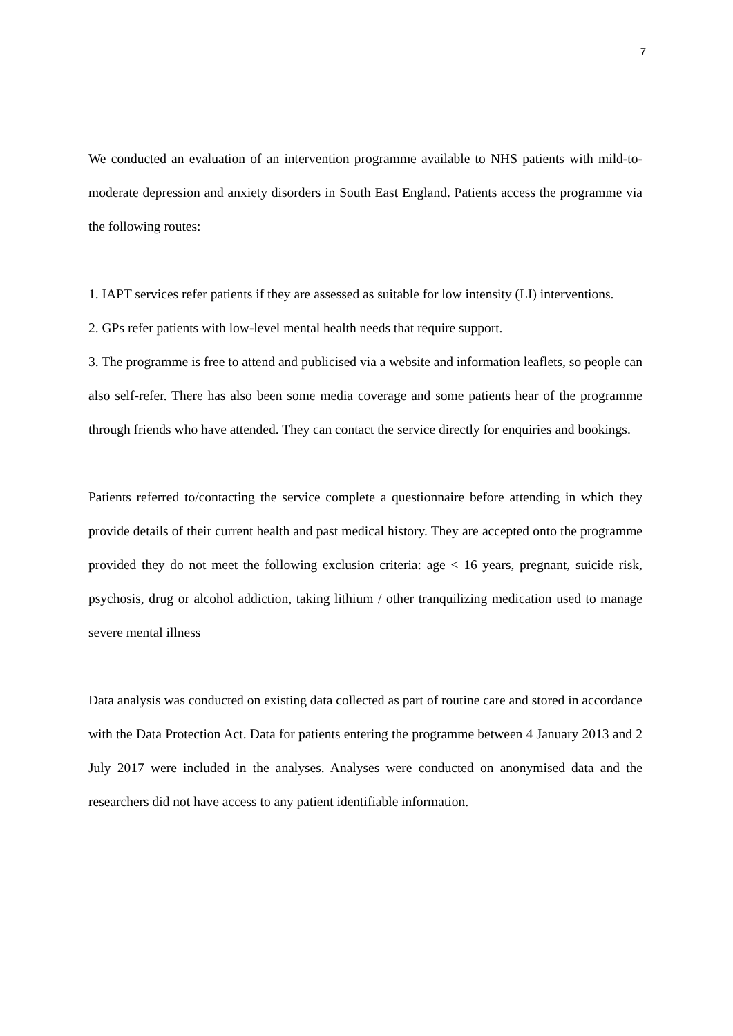7
We conducted an evaluation of an intervention programme available to NHS patients with mild-to-moderate depression and anxiety disorders in South East England. Patients access the programme via the following routes:
1. IAPT services refer patients if they are assessed as suitable for low intensity (LI) interventions.
2. GPs refer patients with low-level mental health needs that require support.
3. The programme is free to attend and publicised via a website and information leaflets, so people can also self-refer. There has also been some media coverage and some patients hear of the programme through friends who have attended. They can contact the service directly for enquiries and bookings.
Patients referred to/contacting the service complete a questionnaire before attending in which they provide details of their current health and past medical history. They are accepted onto the programme provided they do not meet the following exclusion criteria: age < 16 years, pregnant, suicide risk, psychosis, drug or alcohol addiction, taking lithium / other tranquilizing medication used to manage severe mental illness
Data analysis was conducted on existing data collected as part of routine care and stored in accordance with the Data Protection Act. Data for patients entering the programme between 4 January 2013 and 2 July 2017 were included in the analyses. Analyses were conducted on anonymised data and the researchers did not have access to any patient identifiable information.